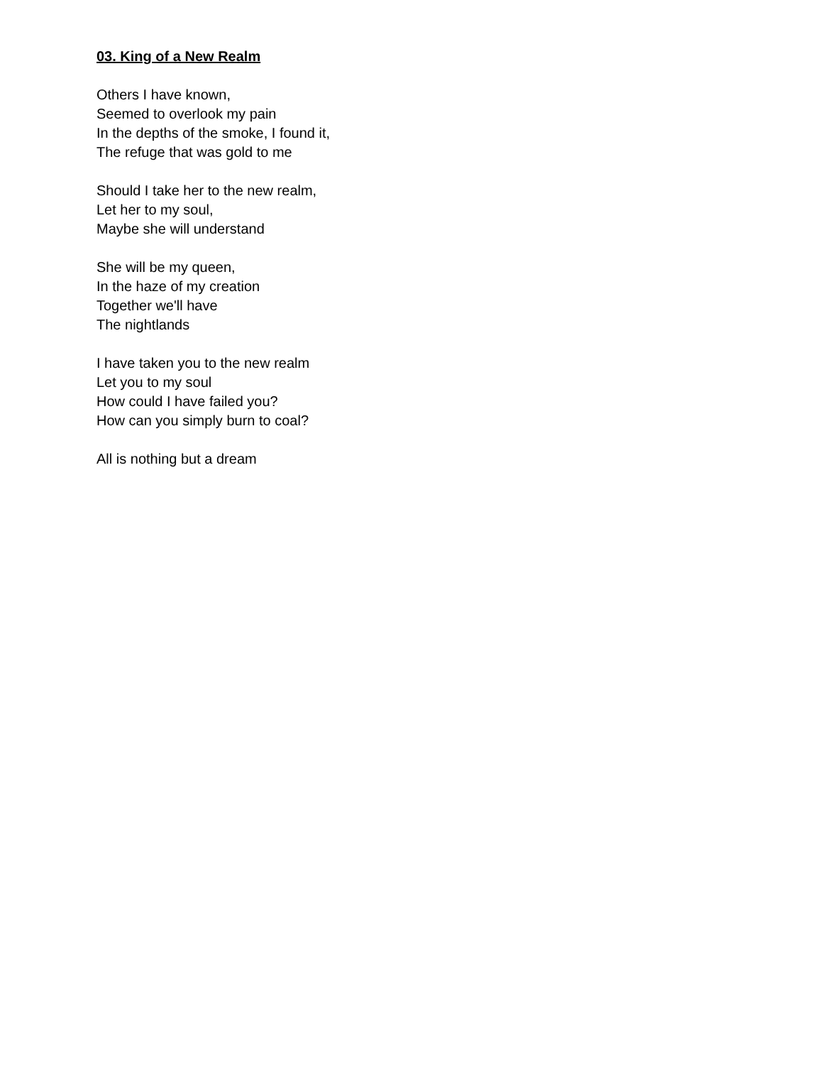03. King of a New Realm
Others I have known,
Seemed to overlook my pain
In the depths of the smoke, I found it,
The refuge that was gold to me
Should I take her to the new realm,
Let her to my soul,
Maybe she will understand
She will be my queen,
In the haze of my creation
Together we'll have
The nightlands
I have taken you to the new realm
Let you to my soul
How could I have failed you?
How can you simply burn to coal?
All is nothing but a dream